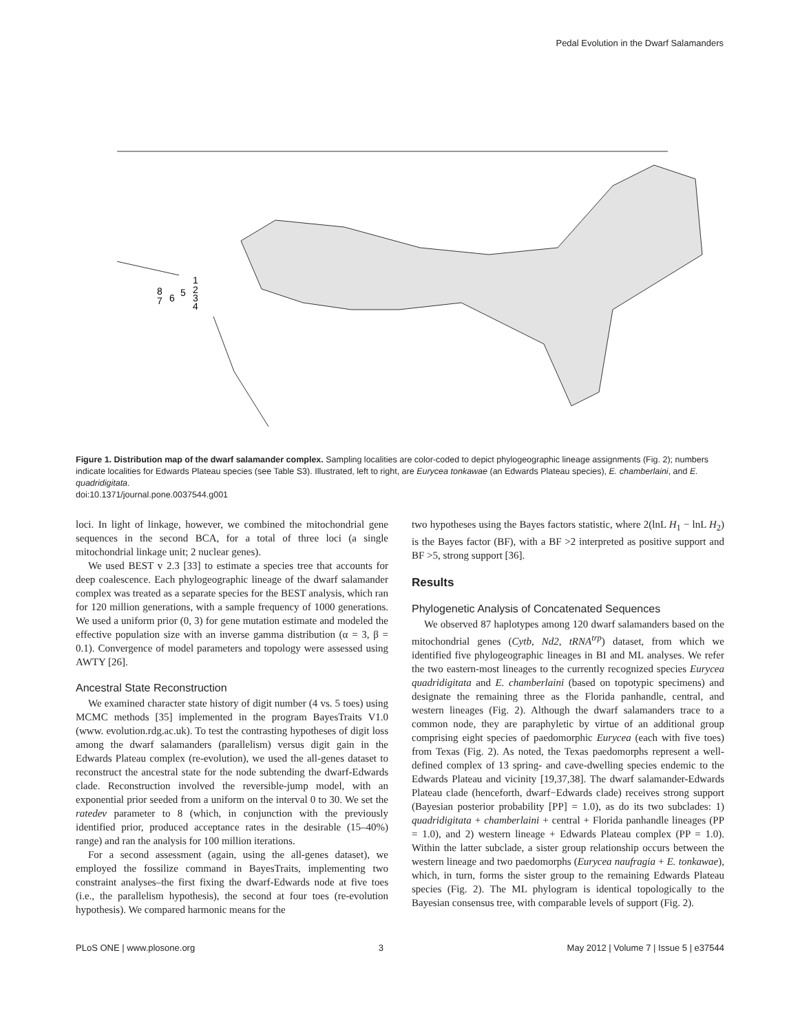Pedal Evolution in the Dwarf Salamanders
8
7
6
5
1
2
3
4
Figure 1. Distribution map of the dwarf salamander complex. Sampling localities are color-coded to depict phylogeographic lineage assignments (Fig. 2); numbers indicate localities for Edwards Plateau species (see Table S3). Illustrated, left to right, are Eurycea tonkawae (an Edwards Plateau species), E. chamberlaini, and E. quadridigitata.
doi:10.1371/journal.pone.0037544.g001
loci. In light of linkage, however, we combined the mitochondrial gene sequences in the second BCA, for a total of three loci (a single mitochondrial linkage unit; 2 nuclear genes).
We used BEST v 2.3 [33] to estimate a species tree that accounts for deep coalescence. Each phylogeographic lineage of the dwarf salamander complex was treated as a separate species for the BEST analysis, which ran for 120 million generations, with a sample frequency of 1000 generations. We used a uniform prior (0, 3) for gene mutation estimate and modeled the effective population size with an inverse gamma distribution (α = 3, β = 0.1). Convergence of model parameters and topology were assessed using AWTY [26].
Ancestral State Reconstruction
We examined character state history of digit number (4 vs. 5 toes) using MCMC methods [35] implemented in the program BayesTraits V1.0 (www. evolution.rdg.ac.uk). To test the contrasting hypotheses of digit loss among the dwarf salamanders (parallelism) versus digit gain in the Edwards Plateau complex (re-evolution), we used the all-genes dataset to reconstruct the ancestral state for the node subtending the dwarf-Edwards clade. Reconstruction involved the reversible-jump model, with an exponential prior seeded from a uniform on the interval 0 to 30. We set the ratedev parameter to 8 (which, in conjunction with the previously identified prior, produced acceptance rates in the desirable (15–40%) range) and ran the analysis for 100 million iterations.
For a second assessment (again, using the all-genes dataset), we employed the fossilize command in BayesTraits, implementing two constraint analyses–the first fixing the dwarf-Edwards node at five toes (i.e., the parallelism hypothesis), the second at four toes (re-evolution hypothesis). We compared harmonic means for the
two hypotheses using the Bayes factors statistic, where 2(lnL H<sub>1</sub> − lnL H<sub>2</sub>) is the Bayes factor (BF), with a BF >2 interpreted as positive support and BF >5, strong support [36].
Results
Phylogenetic Analysis of Concatenated Sequences
We observed 87 haplotypes among 120 dwarf salamanders based on the mitochondrial genes (Cytb, Nd2, tRNA<sup>trp</sup>) dataset, from which we identified five phylogeographic lineages in BI and ML analyses. We refer the two eastern-most lineages to the currently recognized species Eurycea quadridigitata and E. chamberlaini (based on topotypic specimens) and designate the remaining three as the Florida panhandle, central, and western lineages (Fig. 2). Although the dwarf salamanders trace to a common node, they are paraphyletic by virtue of an additional group comprising eight species of paedomorphic Eurycea (each with five toes) from Texas (Fig. 2). As noted, the Texas paedomorphs represent a well-defined complex of 13 spring- and cave-dwelling species endemic to the Edwards Plateau and vicinity [19,37,38]. The dwarf salamander-Edwards Plateau clade (henceforth, dwarf−Edwards clade) receives strong support (Bayesian posterior probability [PP] = 1.0), as do its two subclades: 1) quadridigitata + chamberlaini + central + Florida panhandle lineages (PP = 1.0), and 2) western lineage + Edwards Plateau complex (PP = 1.0). Within the latter subclade, a sister group relationship occurs between the western lineage and two paedomorphs (Eurycea naufragia + E. tonkawae), which, in turn, forms the sister group to the remaining Edwards Plateau species (Fig. 2). The ML phylogram is identical topologically to the Bayesian consensus tree, with comparable levels of support (Fig. 2).
PLoS ONE | www.plosone.org 3 May 2012 | Volume 7 | Issue 5 | e37544